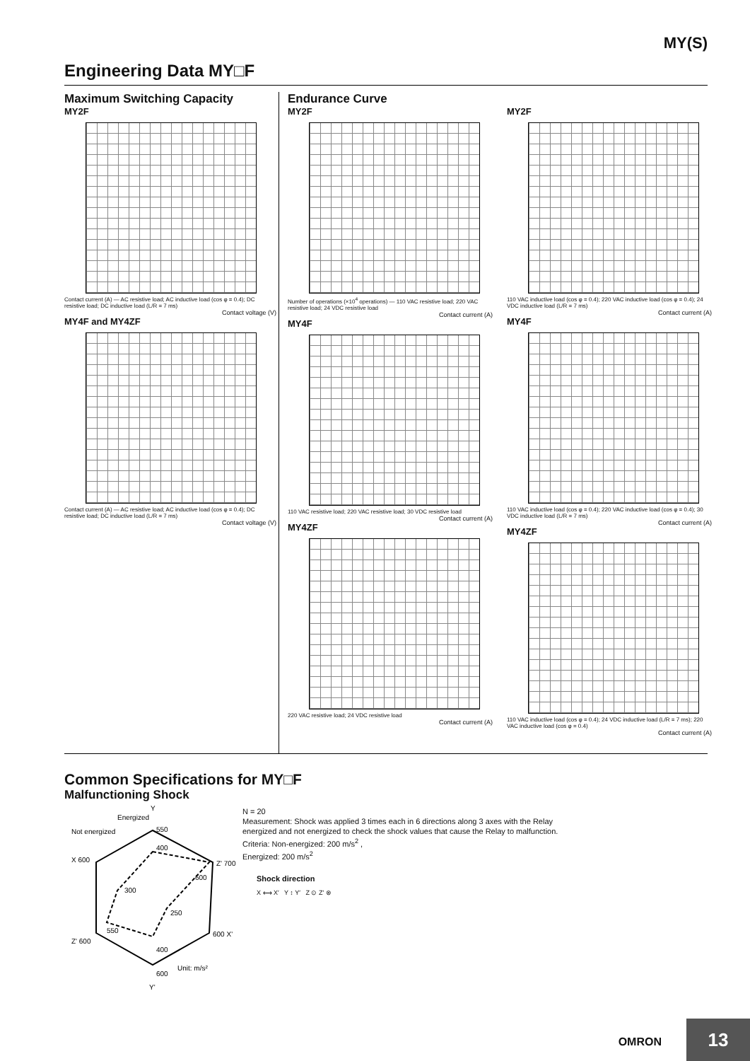MY(S)
Engineering Data MY□F
Maximum Switching Capacity
MY2F
Contact current (A) — AC resistive load; AC inductive load (cos φ = 0.4); DC resistive load; DC inductive load (L/R = 7 ms)
Contact voltage (V)
MY4F and MY4ZF
Contact current (A) — AC resistive load; AC inductive load (cos φ = 0.4); DC resistive load; DC inductive load (L/R = 7 ms)
Contact voltage (V)
Endurance Curve
MY2F
Number of operations (×10<sup>4</sup> operations) — 110 VAC resistive load; 220 VAC resistive load; 24 VDC resistive load
Contact current (A)
MY4F
110 VAC resistive load; 220 VAC resistive load; 30 VDC resistive load
Contact current (A)
MY4ZF
220 VAC resistive load; 24 VDC resistive load
Contact current (A)
MY2F
110 VAC inductive load (cos φ = 0.4); 220 VAC inductive load (cos φ = 0.4); 24 VDC inductive load (L/R = 7 ms)
Contact current (A)
MY4F
110 VAC inductive load (cos φ = 0.4); 220 VAC inductive load (cos φ = 0.4); 30 VDC inductive load (L/R = 7 ms)
Contact current (A)
MY4ZF
110 VAC inductive load (cos φ = 0.4); 24 VDC inductive load (L/R = 7 ms); 220 VAC inductive load (cos φ = 0.4)
Contact current (A)
Common Specifications for MY□F
Malfunctioning Shock
Y
Energized
Not energized
550
400
X 600
Z' 700
300
600
250
550
Z' 600
600 X'
400
600
Unit: m/s²
Y'
N = 20
Measurement: Shock was applied 3 times each in 6 directions along 3 axes with the Relay energized and not energized to check the shock values that cause the Relay to malfunction.
Criteria: Non-energized: 200 m/s<sup>2</sup> ,
Energized: 200 m/s<sup>2</sup>
Shock direction
X ⟷ X′ Y ↕ Y′ Z ⊙ Z′ ⊗
OMRON 13